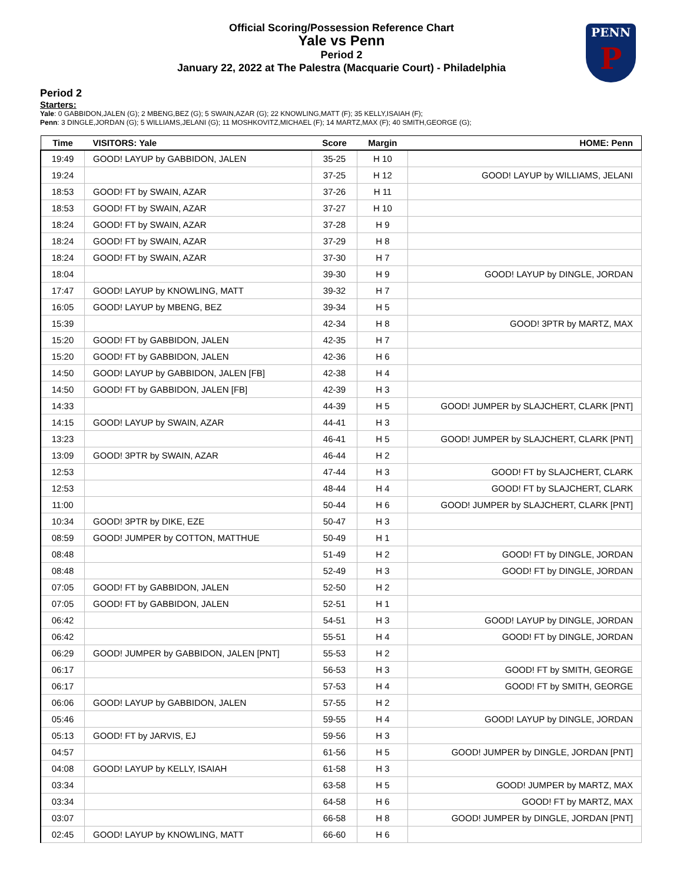PENN
P
Official Scoring/Possession Reference Chart
Yale vs Penn
Period 2
January 22, 2022 at The Palestra (Macquarie Court) - Philadelphia
Period 2
Starters:
Yale: 0 GABBIDON,JALEN (G); 2 MBENG,BEZ (G); 5 SWAIN,AZAR (G); 22 KNOWLING,MATT (F); 35 KELLY,ISAIAH (F);
Penn: 3 DINGLE,JORDAN (G); 5 WILLIAMS,JELANI (G); 11 MOSHKOVITZ,MICHAEL (F); 14 MARTZ,MAX (F); 40 SMITH,GEORGE (G);
| Time | VISITORS: Yale | Score | Margin | HOME: Penn |
| --- | --- | --- | --- | --- |
| 19:49 | GOOD! LAYUP by GABBIDON, JALEN | 35-25 | H 10 | |
| 19:24 | | 37-25 | H 12 | GOOD! LAYUP by WILLIAMS, JELANI |
| 18:53 | GOOD! FT by SWAIN, AZAR | 37-26 | H 11 | |
| 18:53 | GOOD! FT by SWAIN, AZAR | 37-27 | H 10 | |
| 18:24 | GOOD! FT by SWAIN, AZAR | 37-28 | H 9 | |
| 18:24 | GOOD! FT by SWAIN, AZAR | 37-29 | H 8 | |
| 18:24 | GOOD! FT by SWAIN, AZAR | 37-30 | H 7 | |
| 18:04 | | 39-30 | H 9 | GOOD! LAYUP by DINGLE, JORDAN |
| 17:47 | GOOD! LAYUP by KNOWLING, MATT | 39-32 | H 7 | |
| 16:05 | GOOD! LAYUP by MBENG, BEZ | 39-34 | H 5 | |
| 15:39 | | 42-34 | H 8 | GOOD! 3PTR by MARTZ, MAX |
| 15:20 | GOOD! FT by GABBIDON, JALEN | 42-35 | H 7 | |
| 15:20 | GOOD! FT by GABBIDON, JALEN | 42-36 | H 6 | |
| 14:50 | GOOD! LAYUP by GABBIDON, JALEN [FB] | 42-38 | H 4 | |
| 14:50 | GOOD! FT by GABBIDON, JALEN [FB] | 42-39 | H 3 | |
| 14:33 | | 44-39 | H 5 | GOOD! JUMPER by SLAJCHERT, CLARK [PNT] |
| 14:15 | GOOD! LAYUP by SWAIN, AZAR | 44-41 | H 3 | |
| 13:23 | | 46-41 | H 5 | GOOD! JUMPER by SLAJCHERT, CLARK [PNT] |
| 13:09 | GOOD! 3PTR by SWAIN, AZAR | 46-44 | H 2 | |
| 12:53 | | 47-44 | H 3 | GOOD! FT by SLAJCHERT, CLARK |
| 12:53 | | 48-44 | H 4 | GOOD! FT by SLAJCHERT, CLARK |
| 11:00 | | 50-44 | H 6 | GOOD! JUMPER by SLAJCHERT, CLARK [PNT] |
| 10:34 | GOOD! 3PTR by DIKE, EZE | 50-47 | H 3 | |
| 08:59 | GOOD! JUMPER by COTTON, MATTHUE | 50-49 | H 1 | |
| 08:48 | | 51-49 | H 2 | GOOD! FT by DINGLE, JORDAN |
| 08:48 | | 52-49 | H 3 | GOOD! FT by DINGLE, JORDAN |
| 07:05 | GOOD! FT by GABBIDON, JALEN | 52-50 | H 2 | |
| 07:05 | GOOD! FT by GABBIDON, JALEN | 52-51 | H 1 | |
| 06:42 | | 54-51 | H 3 | GOOD! LAYUP by DINGLE, JORDAN |
| 06:42 | | 55-51 | H 4 | GOOD! FT by DINGLE, JORDAN |
| 06:29 | GOOD! JUMPER by GABBIDON, JALEN [PNT] | 55-53 | H 2 | |
| 06:17 | | 56-53 | H 3 | GOOD! FT by SMITH, GEORGE |
| 06:17 | | 57-53 | H 4 | GOOD! FT by SMITH, GEORGE |
| 06:06 | GOOD! LAYUP by GABBIDON, JALEN | 57-55 | H 2 | |
| 05:46 | | 59-55 | H 4 | GOOD! LAYUP by DINGLE, JORDAN |
| 05:13 | GOOD! FT by JARVIS, EJ | 59-56 | H 3 | |
| 04:57 | | 61-56 | H 5 | GOOD! JUMPER by DINGLE, JORDAN [PNT] |
| 04:08 | GOOD! LAYUP by KELLY, ISAIAH | 61-58 | H 3 | |
| 03:34 | | 63-58 | H 5 | GOOD! JUMPER by MARTZ, MAX |
| 03:34 | | 64-58 | H 6 | GOOD! FT by MARTZ, MAX |
| 03:07 | | 66-58 | H 8 | GOOD! JUMPER by DINGLE, JORDAN [PNT] |
| 02:45 | GOOD! LAYUP by KNOWLING, MATT | 66-60 | H 6 | |